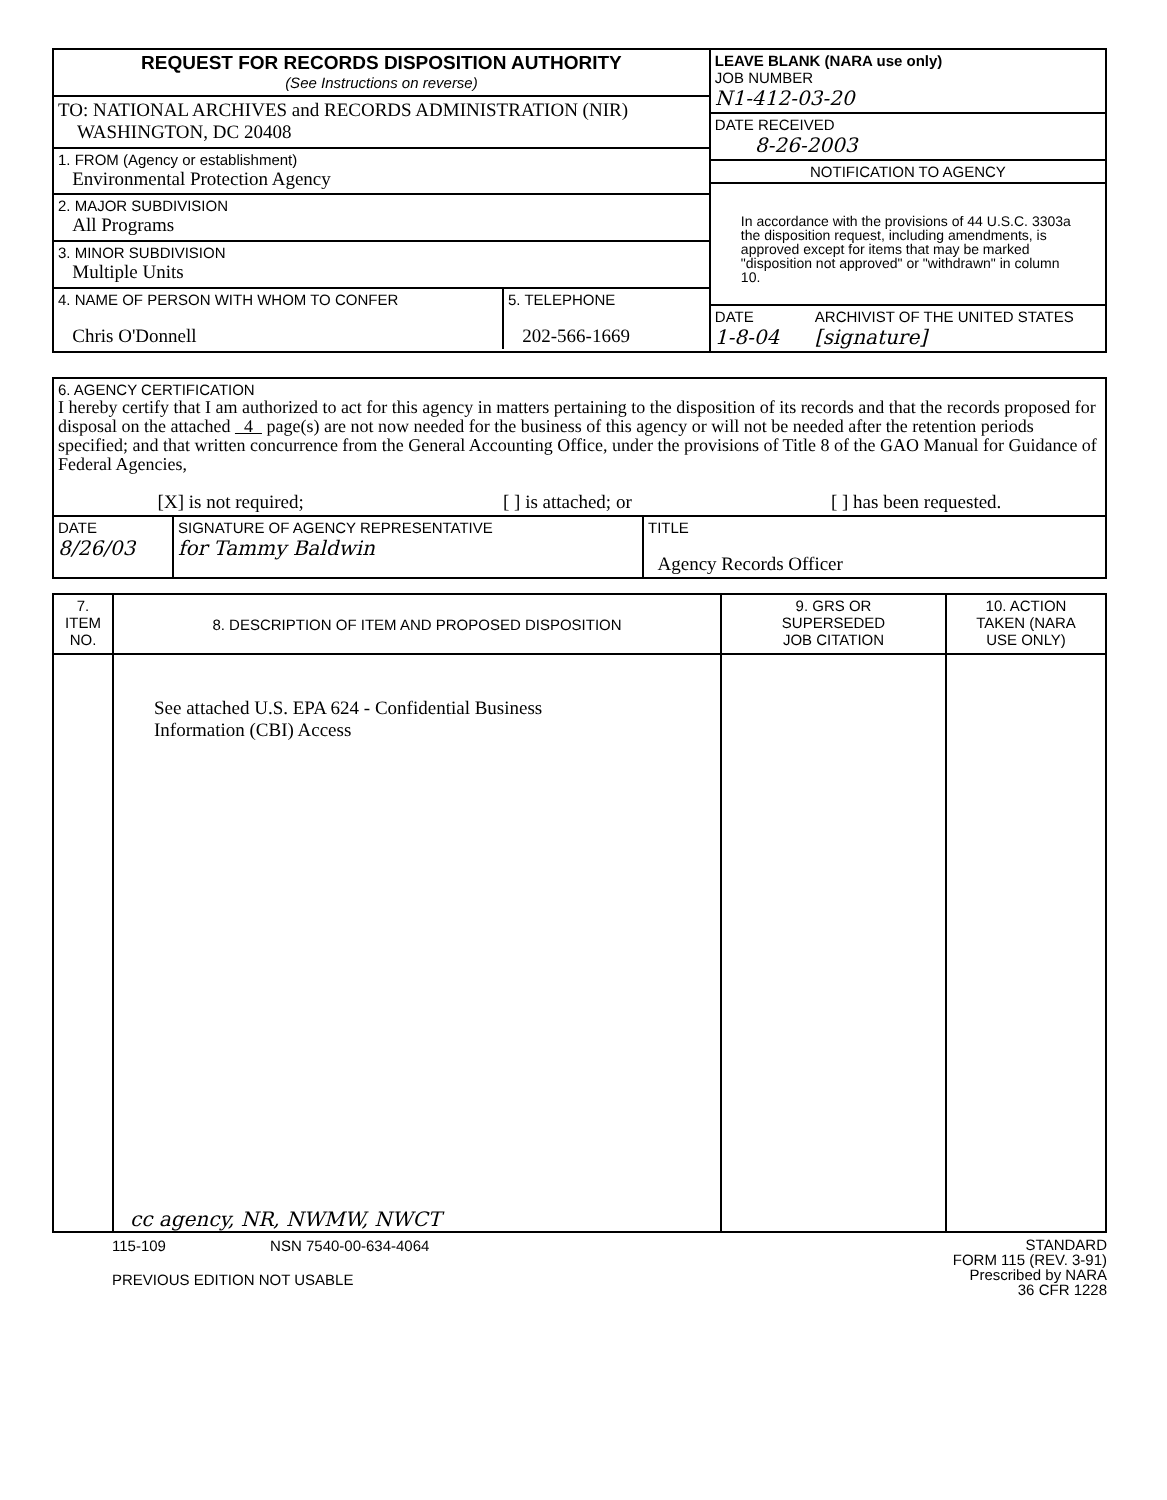| REQUEST FOR RECORDS DISPOSITION AUTHORITY (See Instructions on reverse) | LEAVE BLANK (NARA use only) JOB NUMBER N1-412-03-20 DATE RECEIVED 8-26-2003 NOTIFICATION TO AGENCY In accordance with the provisions of 44 U.S.C. 3303a the disposition request, including amendments, is approved except for items that may be marked "disposition not approved" or "withdrawn" in column 10. DATE 1-8-04 ARCHIVIST OF THE UNITED STATES [signature] |
| TO: NATIONAL ARCHIVES and RECORDS ADMINISTRATION (NIR) WASHINGTON, DC 20408 | |
| 1. FROM (Agency or establishment) Environmental Protection Agency | |
| 2. MAJOR SUBDIVISION All Programs | |
| 3. MINOR SUBDIVISION Multiple Units | |
| / 4. NAME OF PERSON WITH WHOM TO CONFER Chris O'Donnell / 5. TELEPHONE 202-566-1669 / | |
| 6. AGENCY CERTIFICATION I hereby certify that I am authorized to act for this agency in matters pertaining to the disposition of its records and that the records proposed for disposal on the attached 4 page(s) are not now needed for the business of this agency or will not be needed after the retention periods specified; and that written concurrence from the General Accounting Office, under the provisions of Title 8 of the GAO Manual for Guidance of Federal Agencies, [X] is not required; [ ] is attached; or [ ] has been requested. | | |
| DATE 8/26/03 | SIGNATURE OF AGENCY REPRESENTATIVE for Tammy Baldwin | TITLE Agency Records Officer |
| 7. ITEM NO. | 8. DESCRIPTION OF ITEM AND PROPOSED DISPOSITION | 9. GRS OR SUPERSEDED JOB CITATION | 10. ACTION TAKEN (NARA USE ONLY) |
| | See attached U.S. EPA 624 - Confidential Business Information (CBI) Access cc agency, NR, NWMW, NWCT | | |
115-109 NSN 7540-00-634-4064
PREVIOUS EDITION NOT USABLE
STANDARD
FORM 115 (REV. 3-91)
Prescribed by NARA
36 CFR 1228